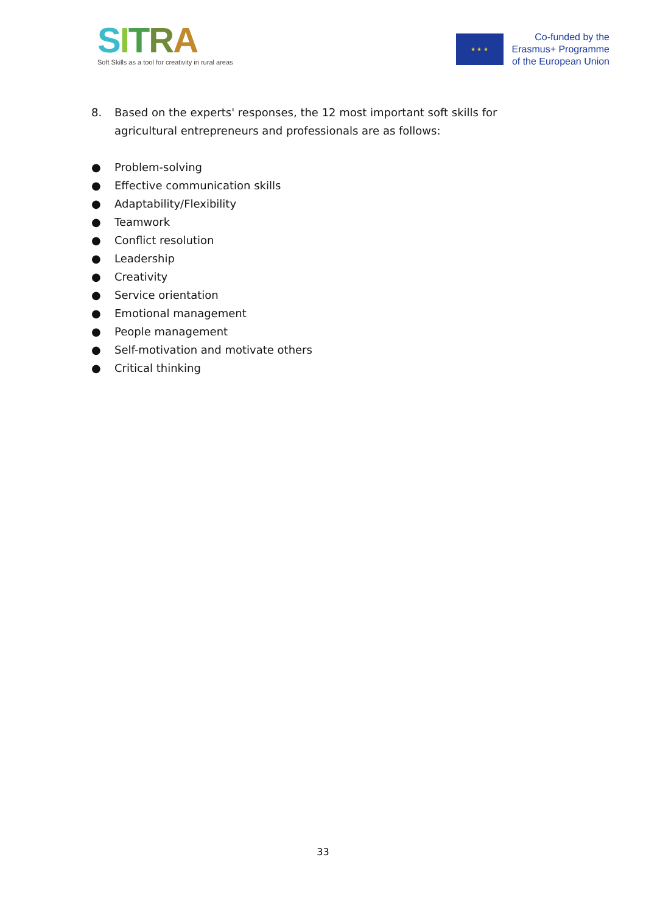SITRA
Soft Skills as a tool for creativity in rural areas
★ ★ ★
Co-funded by the
Erasmus+ Programme
of the European Union
8. Based on the experts' responses, the 12 most important soft skills for agricultural entrepreneurs and professionals are as follows:
● Problem-solving
● Effective communication skills
● Adaptability/Flexibility
● Teamwork
● Conflict resolution
● Leadership
● Creativity
● Service orientation
● Emotional management
● People management
● Self-motivation and motivate others
● Critical thinking
33